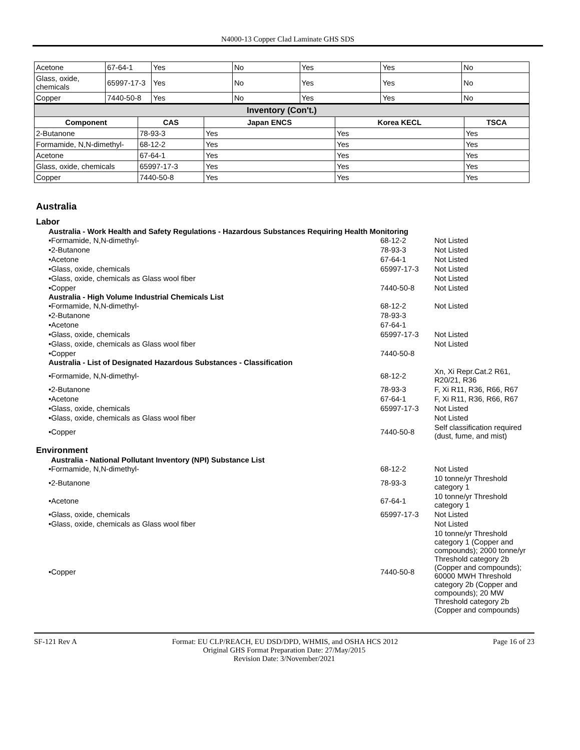N4000-13 Copper Clad Laminate GHS SDS
| Acetone | 67-64-1 | Yes | No | Yes | Yes | No |
| Glass, oxide, chemicals | 65997-17-3 | Yes | No | Yes | Yes | No |
| Copper | 7440-50-8 | Yes | No | Yes | Yes | No |
| Inventory (Con't.) | | | | |
| --- | --- | --- | --- | --- |
| Component | CAS | Japan ENCS | Korea KECL | TSCA |
| 2-Butanone | 78-93-3 | Yes | Yes | Yes |
| Formamide, N,N-dimethyl- | 68-12-2 | Yes | Yes | Yes |
| Acetone | 67-64-1 | Yes | Yes | Yes |
| Glass, oxide, chemicals | 65997-17-3 | Yes | Yes | Yes |
| Copper | 7440-50-8 | Yes | Yes | Yes |
Australia
Labor
Australia - Work Health and Safety Regulations - Hazardous Substances Requiring Health Monitoring
| •Formamide, N,N-dimethyl- | 68-12-2 | Not Listed |
| •2-Butanone | 78-93-3 | Not Listed |
| •Acetone | 67-64-1 | Not Listed |
| •Glass, oxide, chemicals | 65997-17-3 | Not Listed |
| •Glass, oxide, chemicals as Glass wool fiber | | Not Listed |
| •Copper | 7440-50-8 | Not Listed |
Australia - High Volume Industrial Chemicals List
| •Formamide, N,N-dimethyl- | 68-12-2 | Not Listed |
| •2-Butanone | 78-93-3 | |
| •Acetone | 67-64-1 | |
| •Glass, oxide, chemicals | 65997-17-3 | Not Listed |
| •Glass, oxide, chemicals as Glass wool fiber | | Not Listed |
| •Copper | 7440-50-8 | |
Australia - List of Designated Hazardous Substances - Classification
| •Formamide, N,N-dimethyl- | 68-12-2 | Xn, Xi Repr.Cat.2 R61, R20/21, R36 |
| •2-Butanone | 78-93-3 | F, Xi R11, R36, R66, R67 |
| •Acetone | 67-64-1 | F, Xi R11, R36, R66, R67 |
| •Glass, oxide, chemicals | 65997-17-3 | Not Listed |
| •Glass, oxide, chemicals as Glass wool fiber | | Not Listed |
| •Copper | 7440-50-8 | Self classification required (dust, fume, and mist) |
Environment
Australia - National Pollutant Inventory (NPI) Substance List
| •Formamide, N,N-dimethyl- | 68-12-2 | Not Listed |
| •2-Butanone | 78-93-3 | 10 tonne/yr Threshold category 1 |
| •Acetone | 67-64-1 | 10 tonne/yr Threshold category 1 |
| •Glass, oxide, chemicals | 65997-17-3 | Not Listed |
| •Glass, oxide, chemicals as Glass wool fiber | | Not Listed |
| •Copper | 7440-50-8 | 10 tonne/yr Threshold category 1 (Copper and compounds); 2000 tonne/yr Threshold category 2b (Copper and compounds); 60000 MWH Threshold category 2b (Copper and compounds); 20 MW Threshold category 2b (Copper and compounds) |
SF-121 Rev A Format: EU CLP/REACH, EU DSD/DPD, WHMIS, and OSHA HCS 2012 Page 16 of 23
Original GHS Format Preparation Date: 27/May/2015
Revision Date: 3/November/2021